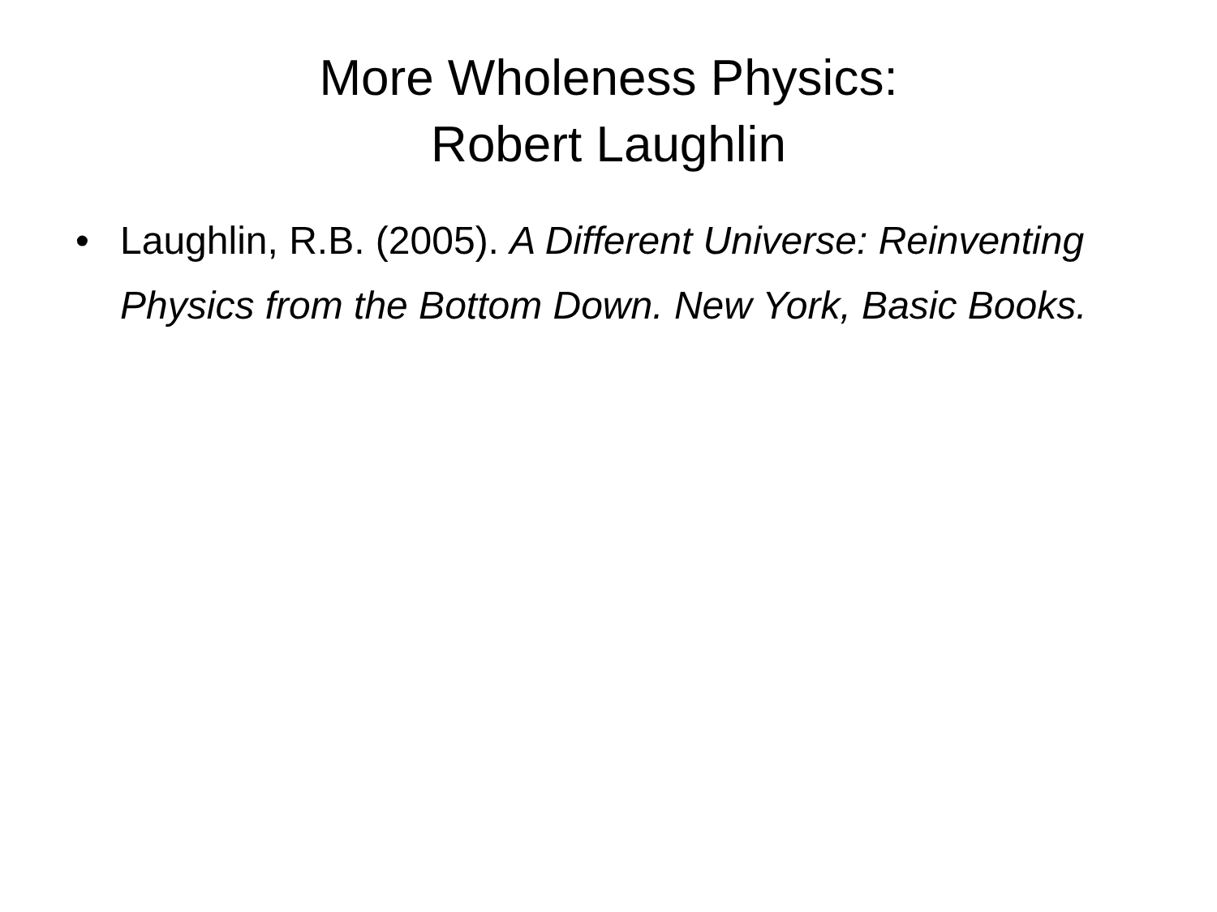More Wholeness Physics:
Robert Laughlin
• Laughlin, R.B. (2005). A Different Universe: Reinventing Physics from the Bottom Down. New York, Basic Books.